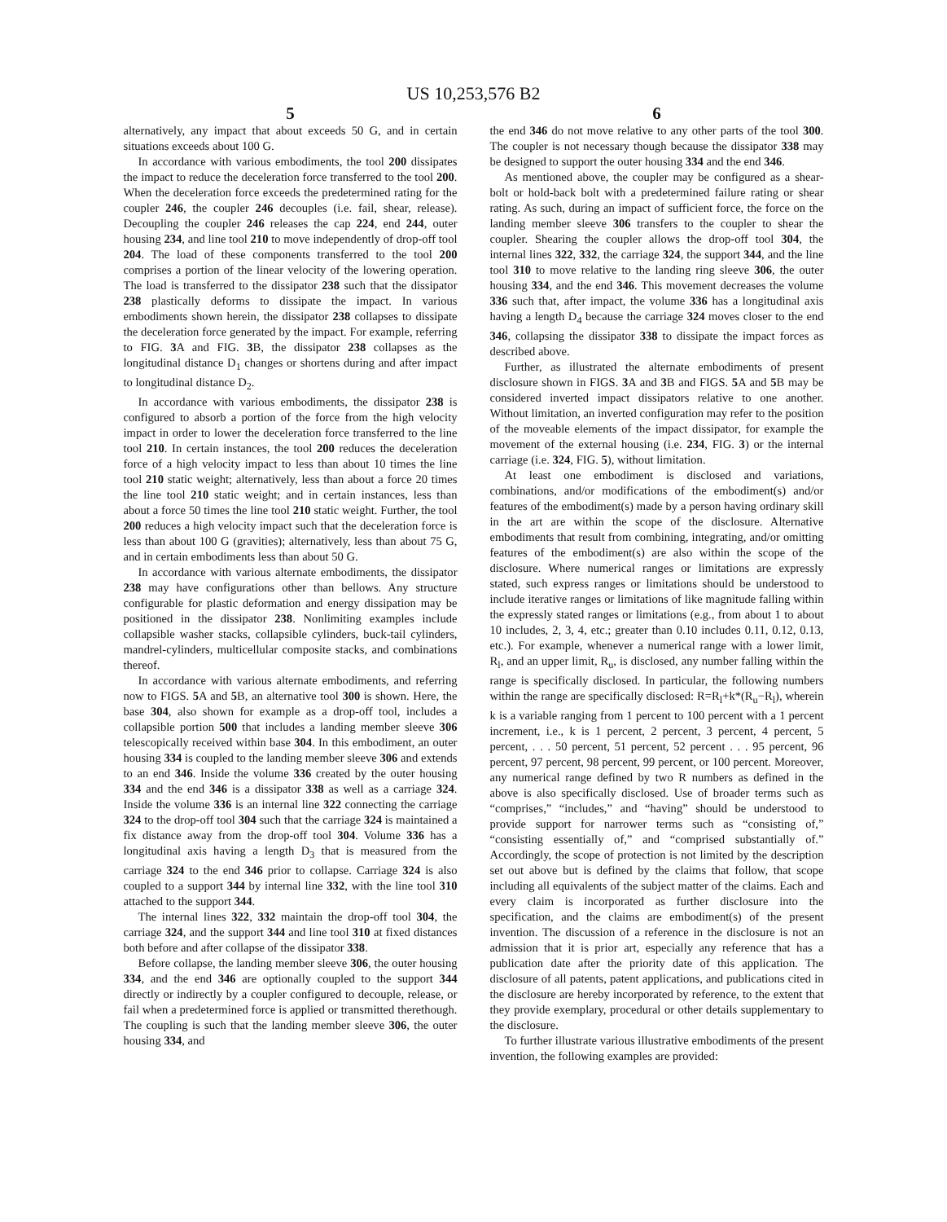US 10,253,576 B2
5
alternatively, any impact that about exceeds 50 G, and in certain situations exceeds about 100 G.
In accordance with various embodiments, the tool 200 dissipates the impact to reduce the deceleration force transferred to the tool 200. When the deceleration force exceeds the predetermined rating for the coupler 246, the coupler 246 decouples (i.e. fail, shear, release). Decoupling the coupler 246 releases the cap 224, end 244, outer housing 234, and line tool 210 to move independently of drop-off tool 204. The load of these components transferred to the tool 200 comprises a portion of the linear velocity of the lowering operation. The load is transferred to the dissipator 238 such that the dissipator 238 plastically deforms to dissipate the impact. In various embodiments shown herein, the dissipator 238 collapses to dissipate the deceleration force generated by the impact. For example, referring to FIG. 3 A and FIG. 3 B, the dissipator 238 collapses as the longitudinal distance D<sub>1</sub> changes or shortens during and after impact to longitudinal distance D<sub>2</sub>.
In accordance with various embodiments, the dissipator 238 is configured to absorb a portion of the force from the high velocity impact in order to lower the deceleration force transferred to the line tool 210. In certain instances, the tool 200 reduces the deceleration force of a high velocity impact to less than about 10 times the line tool 210 static weight; alternatively, less than about a force 20 times the line tool 210 static weight; and in certain instances, less than about a force 50 times the line tool 210 static weight. Further, the tool 200 reduces a high velocity impact such that the deceleration force is less than about 100 G (gravities); alternatively, less than about 75 G, and in certain embodiments less than about 50 G.
In accordance with various alternate embodiments, the dissipator 238 may have configurations other than bellows. Any structure configurable for plastic deformation and energy dissipation may be positioned in the dissipator 238. Nonlimiting examples include collapsible washer stacks, collapsible cylinders, buck-tail cylinders, mandrel-cylinders, multicellular composite stacks, and combinations thereof.
In accordance with various alternate embodiments, and referring now to FIGS. 5 A and 5 B, an alternative tool 300 is shown. Here, the base 304, also shown for example as a drop-off tool, includes a collapsible portion 500 that includes a landing member sleeve 306 telescopically received within base 304. In this embodiment, an outer housing 334 is coupled to the landing member sleeve 306 and extends to an end 346. Inside the volume 336 created by the outer housing 334 and the end 346 is a dissipator 338 as well as a carriage 324. Inside the volume 336 is an internal line 322 connecting the carriage 324 to the drop-off tool 304 such that the carriage 324 is maintained a fix distance away from the drop-off tool 304. Volume 336 has a longitudinal axis having a length D<sub>3</sub> that is measured from the carriage 324 to the end 346 prior to collapse. Carriage 324 is also coupled to a support 344 by internal line 332, with the line tool 310 attached to the support 344.
The internal lines 322, 332 maintain the drop-off tool 304, the carriage 324, and the support 344 and line tool 310 at fixed distances both before and after collapse of the dissipator 338.
Before collapse, the landing member sleeve 306, the outer housing 334, and the end 346 are optionally coupled to the support 344 directly or indirectly by a coupler configured to decouple, release, or fail when a predetermined force is applied or transmitted therethough. The coupling is such that the landing member sleeve 306, the outer housing 334, and
6
the end 346 do not move relative to any other parts of the tool 300. The coupler is not necessary though because the dissipator 338 may be designed to support the outer housing 334 and the end 346.
As mentioned above, the coupler may be configured as a shear-bolt or hold-back bolt with a predetermined failure rating or shear rating. As such, during an impact of sufficient force, the force on the landing member sleeve 306 transfers to the coupler to shear the coupler. Shearing the coupler allows the drop-off tool 304, the internal lines 322, 332, the carriage 324, the support 344, and the line tool 310 to move relative to the landing ring sleeve 306, the outer housing 334, and the end 346. This movement decreases the volume 336 such that, after impact, the volume 336 has a longitudinal axis having a length D<sub>4</sub> because the carriage 324 moves closer to the end 346, collapsing the dissipator 338 to dissipate the impact forces as described above.
Further, as illustrated the alternate embodiments of present disclosure shown in FIGS. 3 A and 3 B and FIGS. 5 A and 5 B may be considered inverted impact dissipators relative to one another. Without limitation, an inverted configuration may refer to the position of the moveable elements of the impact dissipator, for example the movement of the external housing (i.e. 234, FIG. 3) or the internal carriage (i.e. 324, FIG. 5), without limitation.
At least one embodiment is disclosed and variations, combinations, and/or modifications of the embodiment(s) and/or features of the embodiment(s) made by a person having ordinary skill in the art are within the scope of the disclosure. Alternative embodiments that result from combining, integrating, and/or omitting features of the embodiment(s) are also within the scope of the disclosure. Where numerical ranges or limitations are expressly stated, such express ranges or limitations should be understood to include iterative ranges or limitations of like magnitude falling within the expressly stated ranges or limitations (e.g., from about 1 to about 10 includes, 2, 3, 4, etc.; greater than 0.10 includes 0.11, 0.12, 0.13, etc.). For example, whenever a numerical range with a lower limit, R<sub>l</sub>, and an upper limit, R<sub>u</sub>, is disclosed, any number falling within the range is specifically disclosed. In particular, the following numbers within the range are specifically disclosed: R=R<sub>l</sub>+k*(R<sub>u</sub>−R<sub>l</sub>), wherein k is a variable ranging from 1 percent to 100 percent with a 1 percent increment, i.e., k is 1 percent, 2 percent, 3 percent, 4 percent, 5 percent, . . . 50 percent, 51 percent, 52 percent . . . 95 percent, 96 percent, 97 percent, 98 percent, 99 percent, or 100 percent. Moreover, any numerical range defined by two R numbers as defined in the above is also specifically disclosed. Use of broader terms such as “comprises,” “includes,” and “having” should be understood to provide support for narrower terms such as “consisting of,” “consisting essentially of,” and “comprised substantially of.” Accordingly, the scope of protection is not limited by the description set out above but is defined by the claims that follow, that scope including all equivalents of the subject matter of the claims. Each and every claim is incorporated as further disclosure into the specification, and the claims are embodiment(s) of the present invention. The discussion of a reference in the disclosure is not an admission that it is prior art, especially any reference that has a publication date after the priority date of this application. The disclosure of all patents, patent applications, and publications cited in the disclosure are hereby incorporated by reference, to the extent that they provide exemplary, procedural or other details supplementary to the disclosure.
To further illustrate various illustrative embodiments of the present invention, the following examples are provided: